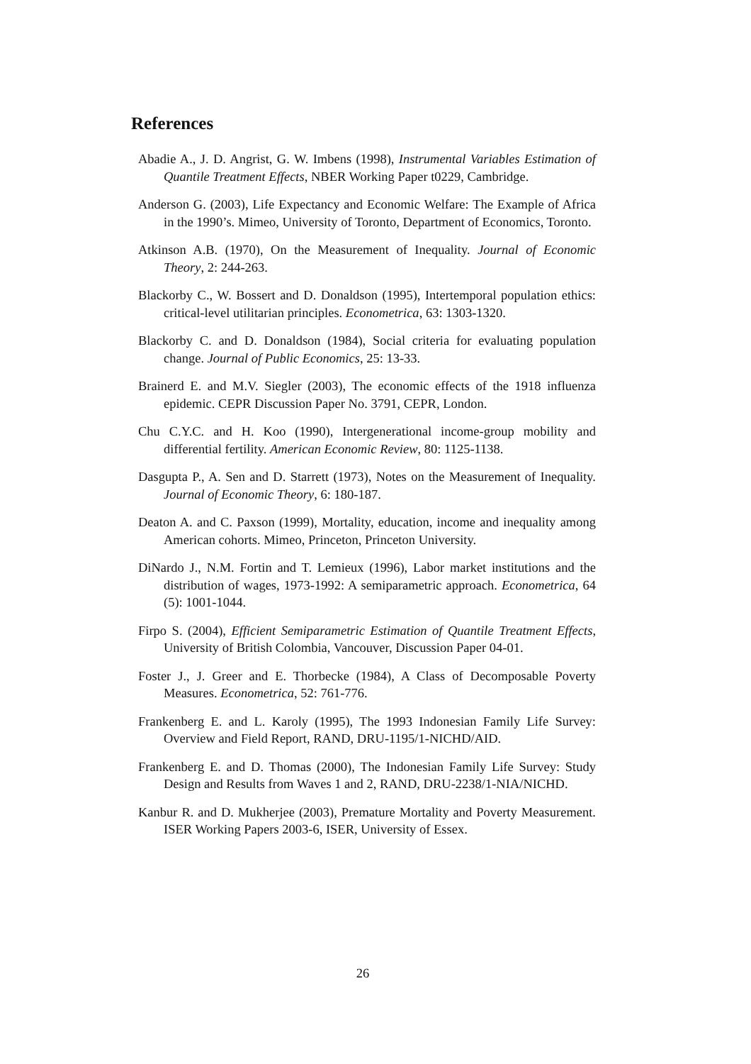References
Abadie A., J. D. Angrist, G. W. Imbens (1998), Instrumental Variables Estimation of Quantile Treatment Effects, NBER Working Paper t0229, Cambridge.
Anderson G. (2003), Life Expectancy and Economic Welfare: The Example of Africa in the 1990’s. Mimeo, University of Toronto, Department of Economics, Toronto.
Atkinson A.B. (1970), On the Measurement of Inequality. Journal of Economic Theory, 2: 244-263.
Blackorby C., W. Bossert and D. Donaldson (1995), Intertemporal population ethics: critical-level utilitarian principles. Econometrica, 63: 1303-1320.
Blackorby C. and D. Donaldson (1984), Social criteria for evaluating population change. Journal of Public Economics, 25: 13-33.
Brainerd E. and M.V. Siegler (2003), The economic effects of the 1918 influenza epidemic. CEPR Discussion Paper No. 3791, CEPR, London.
Chu C.Y.C. and H. Koo (1990), Intergenerational income-group mobility and differential fertility. American Economic Review, 80: 1125-1138.
Dasgupta P., A. Sen and D. Starrett (1973), Notes on the Measurement of Inequality. Journal of Economic Theory, 6: 180-187.
Deaton A. and C. Paxson (1999), Mortality, education, income and inequality among American cohorts. Mimeo, Princeton, Princeton University.
DiNardo J., N.M. Fortin and T. Lemieux (1996), Labor market institutions and the distribution of wages, 1973-1992: A semiparametric approach. Econometrica, 64 (5): 1001-1044.
Firpo S. (2004), Efficient Semiparametric Estimation of Quantile Treatment Effects, University of British Colombia, Vancouver, Discussion Paper 04-01.
Foster J., J. Greer and E. Thorbecke (1984), A Class of Decomposable Poverty Measures. Econometrica, 52: 761-776.
Frankenberg E. and L. Karoly (1995), The 1993 Indonesian Family Life Survey: Overview and Field Report, RAND, DRU-1195/1-NICHD/AID.
Frankenberg E. and D. Thomas (2000), The Indonesian Family Life Survey: Study Design and Results from Waves 1 and 2, RAND, DRU-2238/1-NIA/NICHD.
Kanbur R. and D. Mukherjee (2003), Premature Mortality and Poverty Measurement. ISER Working Papers 2003-6, ISER, University of Essex.
26